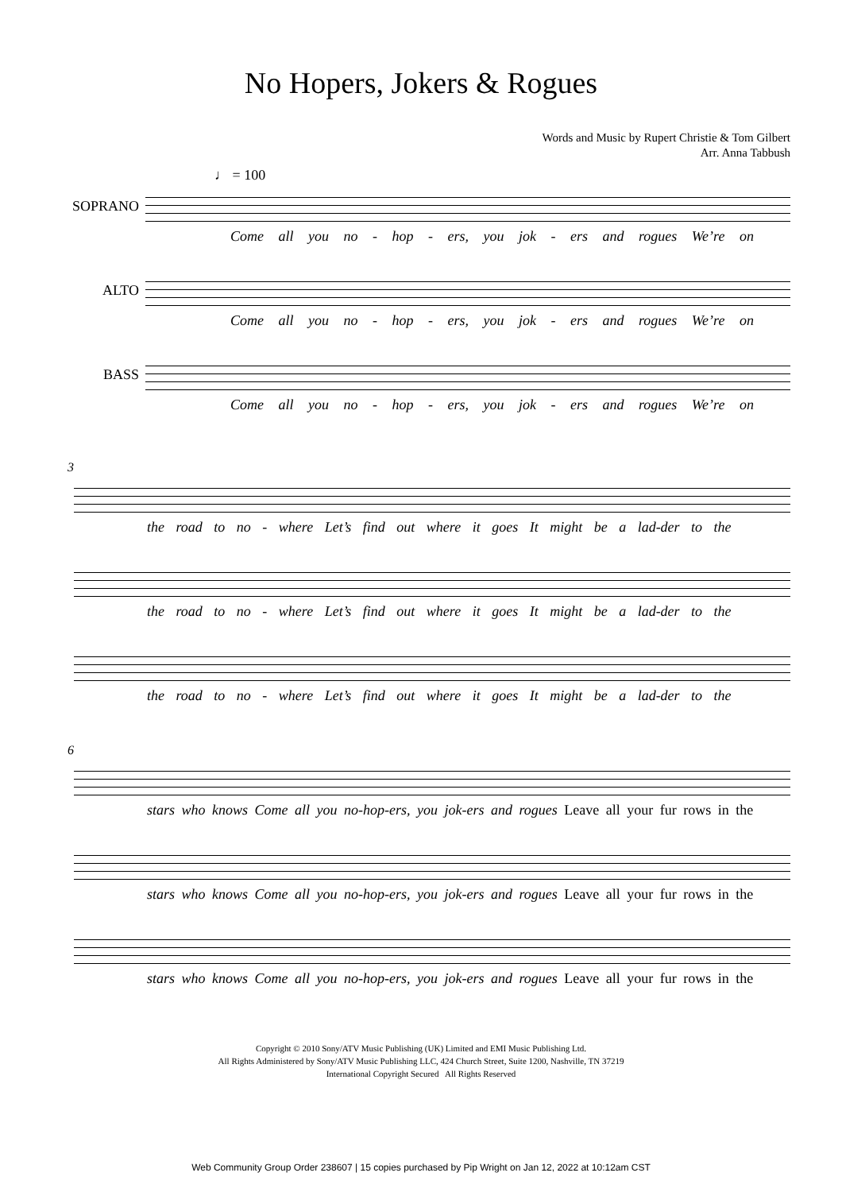No Hopers, Jokers & Rogues
Words and Music by Rupert Christie & Tom Gilbert
Arr. Anna Tabbush
♩ = 100
SOPRANO
Come all you no - hop - ers, you jok - ers and rogues We’re on
ALTO
Come all you no - hop - ers, you jok - ers and rogues We’re on
BASS
Come all you no - hop - ers, you jok - ers and rogues We’re on
3
the road to no - where Let’s find out where it goes It might be a lad-der to the
the road to no - where Let’s find out where it goes It might be a lad-der to the
the road to no - where Let’s find out where it goes It might be a lad-der to the
6
stars who knows Come all you no-hop-ers, you jok-ers and rogues Leave all your fur rows in the
stars who knows Come all you no-hop-ers, you jok-ers and rogues Leave all your fur rows in the
stars who knows Come all you no-hop-ers, you jok-ers and rogues Leave all your fur rows in the
Copyright © 2010 Sony/ATV Music Publishing (UK) Limited and EMI Music Publishing Ltd.
All Rights Administered by Sony/ATV Music Publishing LLC, 424 Church Street, Suite 1200, Nashville, TN 37219
International Copyright Secured All Rights Reserved
Web Community Group Order 238607 | 15 copies purchased by Pip Wright on Jan 12, 2022 at 10:12am CST